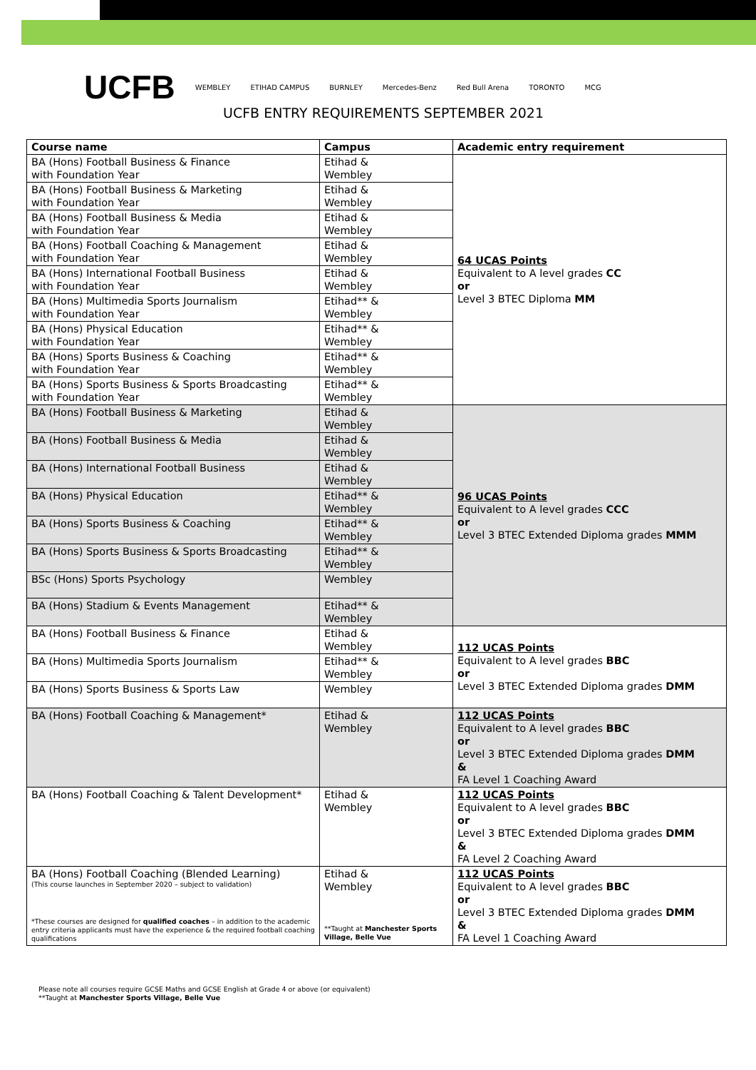UCFB WEMBLEY ETIHAD CAMPUS BURNLEY Mercedes-Benz Red Bull Arena TORONTO MCG
UCFB ENTRY REQUIREMENTS SEPTEMBER 2021
| Course name | Campus | Academic entry requirement |
| --- | --- | --- |
| BA (Hons) Football Business & Finance with Foundation Year | Etihad & Wembley | 64 UCAS Points Equivalent to A level grades CC or Level 3 BTEC Diploma MM |
| BA (Hons) Football Business & Marketing with Foundation Year | Etihad & Wembley | |
| BA (Hons) Football Business & Media with Foundation Year | Etihad & Wembley | |
| BA (Hons) Football Coaching & Management with Foundation Year | Etihad & Wembley | |
| BA (Hons) International Football Business with Foundation Year | Etihad & Wembley | |
| BA (Hons) Multimedia Sports Journalism with Foundation Year | Etihad** & Wembley | |
| BA (Hons) Physical Education with Foundation Year | Etihad** & Wembley | |
| BA (Hons) Sports Business & Coaching with Foundation Year | Etihad** & Wembley | |
| BA (Hons) Sports Business & Sports Broadcasting with Foundation Year | Etihad** & Wembley | |
| BA (Hons) Football Business & Marketing | Etihad & Wembley | 96 UCAS Points Equivalent to A level grades CCC or Level 3 BTEC Extended Diploma grades MMM |
| BA (Hons) Football Business & Media | Etihad & Wembley | |
| BA (Hons) International Football Business | Etihad & Wembley | |
| BA (Hons) Physical Education | Etihad** & Wembley | |
| BA (Hons) Sports Business & Coaching | Etihad** & Wembley | |
| BA (Hons) Sports Business & Sports Broadcasting | Etihad** & Wembley | |
| BSc (Hons) Sports Psychology | Wembley | |
| BA (Hons) Stadium & Events Management | Etihad** & Wembley | |
| BA (Hons) Football Business & Finance | Etihad & Wembley | 112 UCAS Points Equivalent to A level grades BBC or Level 3 BTEC Extended Diploma grades DMM |
| BA (Hons) Multimedia Sports Journalism | Etihad** & Wembley | |
| BA (Hons) Sports Business & Sports Law | Wembley | |
| BA (Hons) Football Coaching & Management* | Etihad & Wembley | 112 UCAS Points Equivalent to A level grades BBC or Level 3 BTEC Extended Diploma grades DMM & FA Level 1 Coaching Award |
| BA (Hons) Football Coaching & Talent Development* | Etihad & Wembley | 112 UCAS Points Equivalent to A level grades BBC or Level 3 BTEC Extended Diploma grades DMM & FA Level 2 Coaching Award |
| BA (Hons) Football Coaching (Blended Learning) (This course launches in September 2020 – subject to validation) *These courses are designed for qualified coaches – in addition to the academic entry criteria applicants must have the experience & the required football coaching qualifications | Etihad & Wembley **Taught at Manchester Sports Village, Belle Vue | 112 UCAS Points Equivalent to A level grades BBC or Level 3 BTEC Extended Diploma grades DMM & FA Level 1 Coaching Award |
Please note all courses require GCSE Maths and GCSE English at Grade 4 or above (or equivalent)
**Taught at Manchester Sports Village, Belle Vue